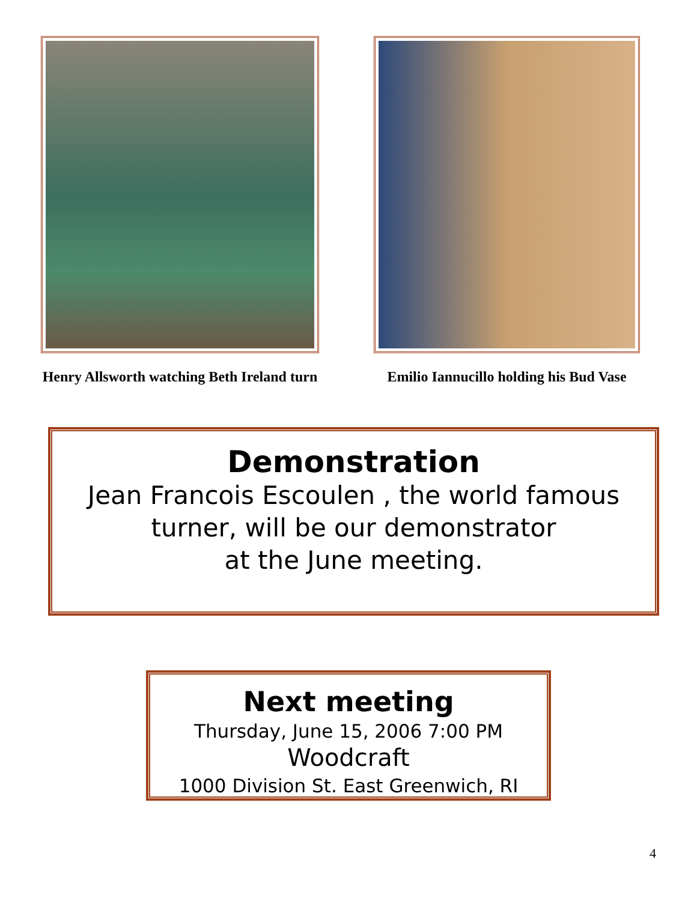Henry Allsworth watching Beth Ireland turn
Emilio Iannucillo holding his Bud Vase
Demonstration
Jean Francois Escoulen , the world famous
turner, will be our demonstrator
at the June meeting.
Next meeting
Thursday, June 15, 2006 7:00 PM
Woodcraft
1000 Division St. East Greenwich, RI
4